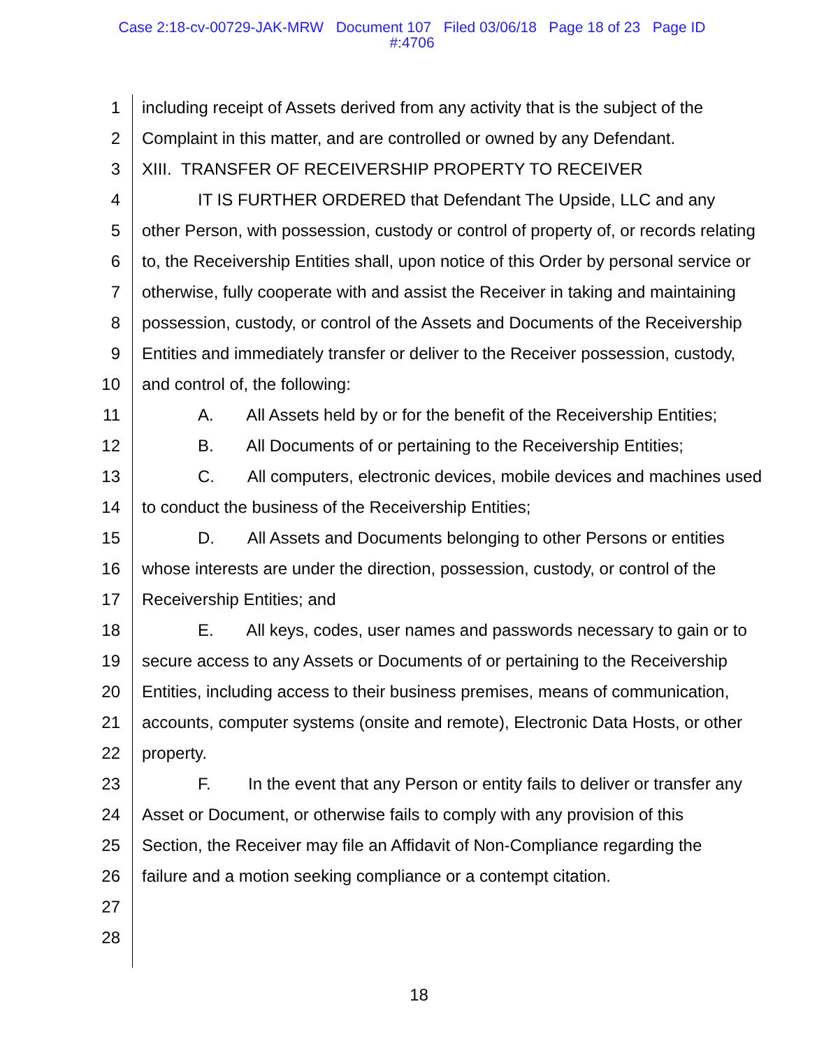Case 2:18-cv-00729-JAK-MRW Document 107 Filed 03/06/18 Page 18 of 23 Page ID
#:4706
1 including receipt of Assets derived from any activity that is the subject of the
2 Complaint in this matter, and are controlled or owned by any Defendant.
3 XIII. TRANSFER OF RECEIVERSHIP PROPERTY TO RECEIVER
4 IT IS FURTHER ORDERED that Defendant The Upside, LLC and any
5 other Person, with possession, custody or control of property of, or records relating
6 to, the Receivership Entities shall, upon notice of this Order by personal service or
7 otherwise, fully cooperate with and assist the Receiver in taking and maintaining
8 possession, custody, or control of the Assets and Documents of the Receivership
9 Entities and immediately transfer or deliver to the Receiver possession, custody,
10 and control of, the following:
11 A. All Assets held by or for the benefit of the Receivership Entities;
12 B. All Documents of or pertaining to the Receivership Entities;
13 C. All computers, electronic devices, mobile devices and machines used
14 to conduct the business of the Receivership Entities;
15 D. All Assets and Documents belonging to other Persons or entities
16 whose interests are under the direction, possession, custody, or control of the
17 Receivership Entities; and
18 E. All keys, codes, user names and passwords necessary to gain or to
19 secure access to any Assets or Documents of or pertaining to the Receivership
20 Entities, including access to their business premises, means of communication,
21 accounts, computer systems (onsite and remote), Electronic Data Hosts, or other
22 property.
23 F. In the event that any Person or entity fails to deliver or transfer any
24 Asset or Document, or otherwise fails to comply with any provision of this
25 Section, the Receiver may file an Affidavit of Non-Compliance regarding the
26 failure and a motion seeking compliance or a contempt citation.
27
28
18